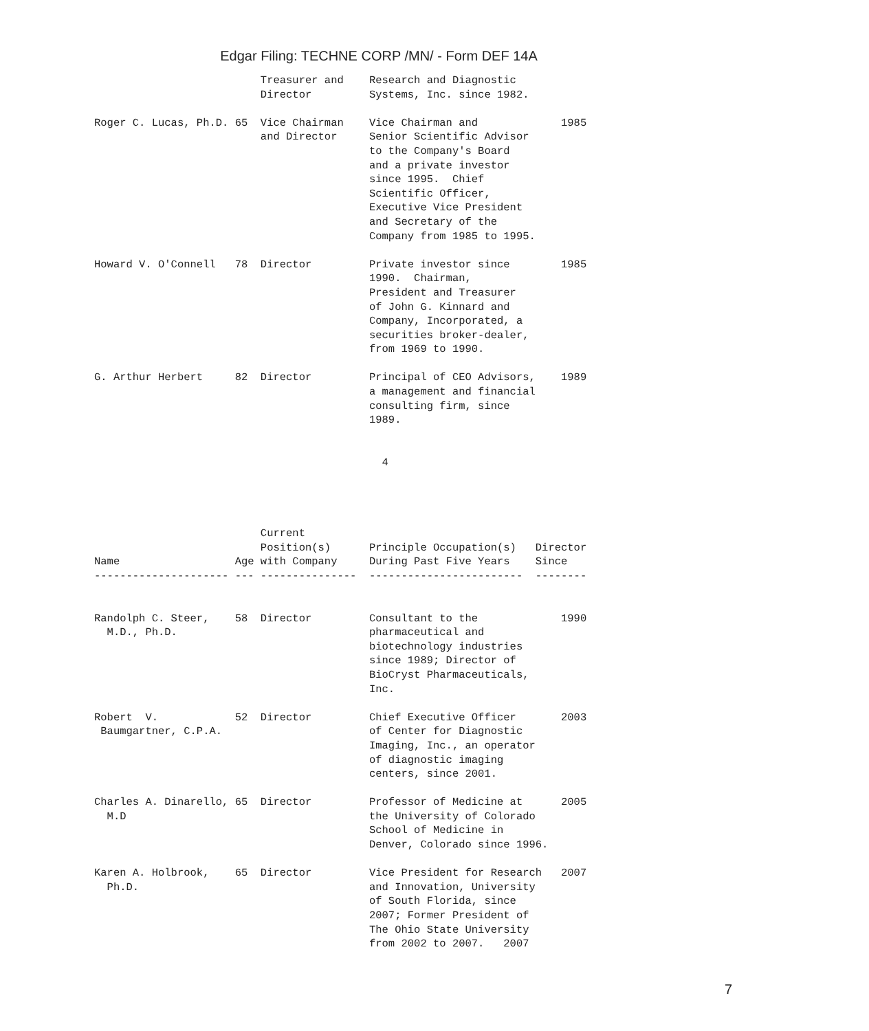Edgar Filing: TECHNE CORP /MN/ - Form DEF 14A
                          Treasurer and    Research and Diagnostic
                          Director         Systems, Inc. since 1982.

Roger C. Lucas, Ph.D. 65  Vice Chairman    Vice Chairman and             1985
                          and Director     Senior Scientific Advisor
                                           to the Company's Board
                                           and a private investor
                                           since 1995.  Chief
                                           Scientific Officer,
                                           Executive Vice President
                                           and Secretary of the
                                           Company from 1985 to 1995.

Howard V. O'Connell   78  Director         Private investor since        1985
                                           1990.  Chairman,
                                           President and Treasurer
                                           of John G. Kinnard and
                                           Company, Incorporated, a
                                           securities broker-dealer,
                                           from 1969 to 1990.

G. Arthur Herbert     82  Director         Principal of CEO Advisors,    1989
                                           a management and financial
                                           consulting firm, since
                                           1989.


                                             4




                          Current
                          Position(s)      Principle Occupation(s)   Director
Name                  Age with Company     During Past Five Years    Since
--------------------- --- ---------------  ------------------------  --------


Randolph C. Steer,    58  Director         Consultant to the             1990
  M.D., Ph.D.                              pharmaceutical and
                                           biotechnology industries
                                           since 1989; Director of
                                           BioCryst Pharmaceuticals,
                                           Inc.

Robert  V.            52  Director         Chief Executive Officer       2003
 Baumgartner, C.P.A.                       of Center for Diagnostic
                                           Imaging, Inc., an operator
                                           of diagnostic imaging
                                           centers, since 2001.

Charles A. Dinarello, 65  Director         Professor of Medicine at      2005
  M.D                                      the University of Colorado
                                           School of Medicine in
                                           Denver, Colorado since 1996.

Karen A. Holbrook,    65  Director         Vice President for Research   2007
  Ph.D.                                    and Innovation, University
                                           of South Florida, since
                                           2007; Former President of
                                           The Ohio State University
                                           from 2002 to 2007.   2007
7